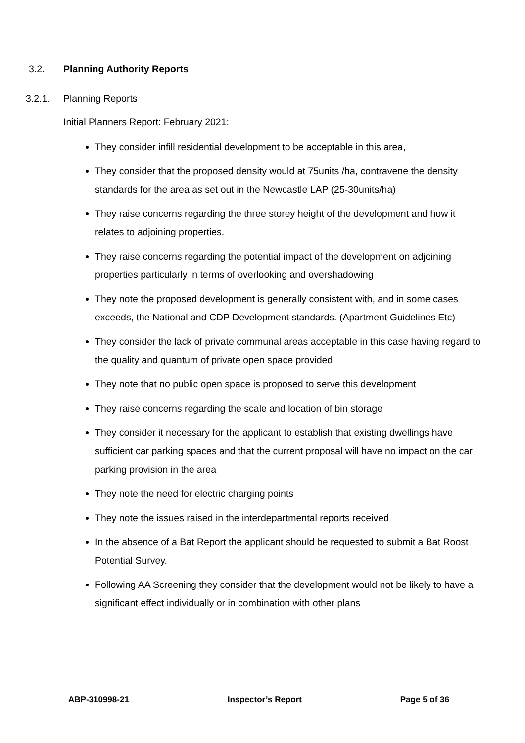3.2. Planning Authority Reports
3.2.1. Planning Reports
Initial Planners Report: February 2021:
They consider infill residential development to be acceptable in this area,
They consider that the proposed density would at 75units /ha, contravene the density standards for the area as set out in the Newcastle LAP (25-30units/ha)
They raise concerns regarding the three storey height of the development and how it relates to adjoining properties.
They raise concerns regarding the potential impact of the development on adjoining properties particularly in terms of overlooking and overshadowing
They note the proposed development is generally consistent with, and in some cases exceeds, the National and CDP Development standards. (Apartment Guidelines Etc)
They consider the lack of private communal areas acceptable in this case having regard to the quality and quantum of private open space provided.
They note that no public open space is proposed to serve this development
They raise concerns regarding the scale and location of bin storage
They consider it necessary for the applicant to establish that existing dwellings have sufficient car parking spaces and that the current proposal will have no impact on the car parking provision in the area
They note the need for electric charging points
They note the issues raised in the interdepartmental reports received
In the absence of a Bat Report the applicant should be requested to submit a Bat Roost Potential Survey.
Following AA Screening they consider that the development would not be likely to have a significant effect individually or in combination with other plans
ABP-310998-21 Inspector’s Report Page 5 of 36